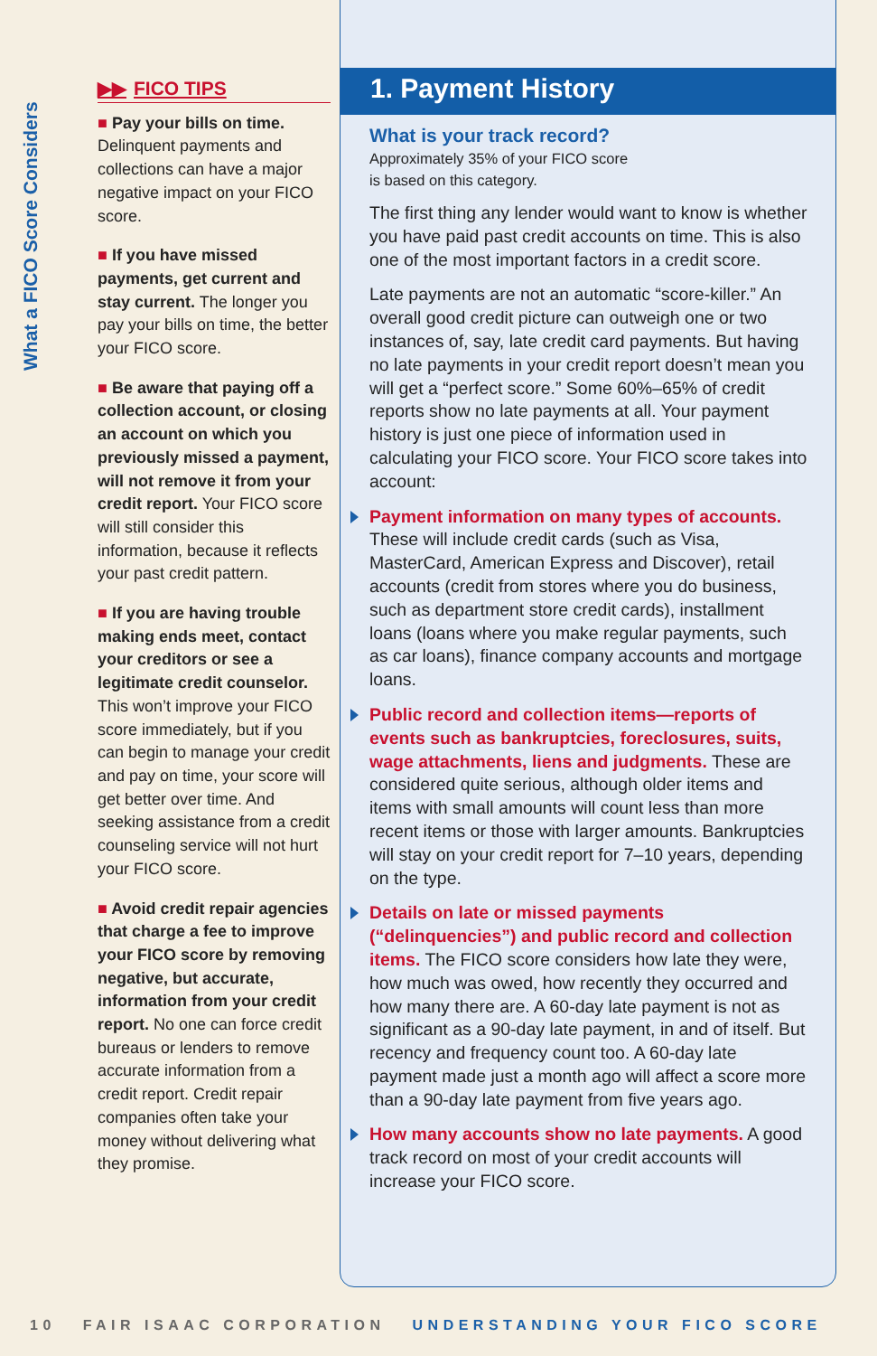What a FICO Score Considers
▶▶ FICO TIPS
■ Pay your bills on time. Delinquent payments and collections can have a major negative impact on your FICO score.
■ If you have missed payments, get current and stay current. The longer you pay your bills on time, the better your FICO score.
■ Be aware that paying off a collection account, or closing an account on which you previously missed a payment, will not remove it from your credit report. Your FICO score will still consider this information, because it reflects your past credit pattern.
■ If you are having trouble making ends meet, contact your creditors or see a legitimate credit counselor. This won’t improve your FICO score immediately, but if you can begin to manage your credit and pay on time, your score will get better over time. And seeking assistance from a credit counseling service will not hurt your FICO score.
■ Avoid credit repair agencies that charge a fee to improve your FICO score by removing negative, but accurate, information from your credit report. No one can force credit bureaus or lenders to remove accurate information from a credit report. Credit repair companies often take your money without delivering what they promise.
1. Payment History
What is your track record?
Approximately 35% of your FICO score
is based on this category.
The first thing any lender would want to know is whether you have paid past credit accounts on time. This is also one of the most important factors in a credit score.
Late payments are not an automatic “score-killer.” An overall good credit picture can outweigh one or two instances of, say, late credit card payments. But having no late payments in your credit report doesn’t mean you will get a “perfect score.” Some 60%–65% of credit reports show no late payments at all. Your payment history is just one piece of information used in calculating your FICO score. Your FICO score takes into account:
Payment information on many types of accounts. These will include credit cards (such as Visa, MasterCard, American Express and Discover), retail accounts (credit from stores where you do business, such as department store credit cards), installment loans (loans where you make regular payments, such as car loans), finance company accounts and mortgage loans.
Public record and collection items—reports of events such as bankruptcies, foreclosures, suits, wage attachments, liens and judgments. These are considered quite serious, although older items and items with small amounts will count less than more recent items or those with larger amounts. Bankruptcies will stay on your credit report for 7–10 years, depending on the type.
Details on late or missed payments (“delinquencies”) and public record and collection items. The FICO score considers how late they were, how much was owed, how recently they occurred and how many there are. A 60-day late payment is not as significant as a 90-day late payment, in and of itself. But recency and frequency count too. A 60-day late payment made just a month ago will affect a score more than a 90-day late payment from five years ago.
How many accounts show no late payments. A good track record on most of your credit accounts will increase your FICO score.
10 FAIR ISAAC CORPORATION UNDERSTANDING YOUR FICO SCORE